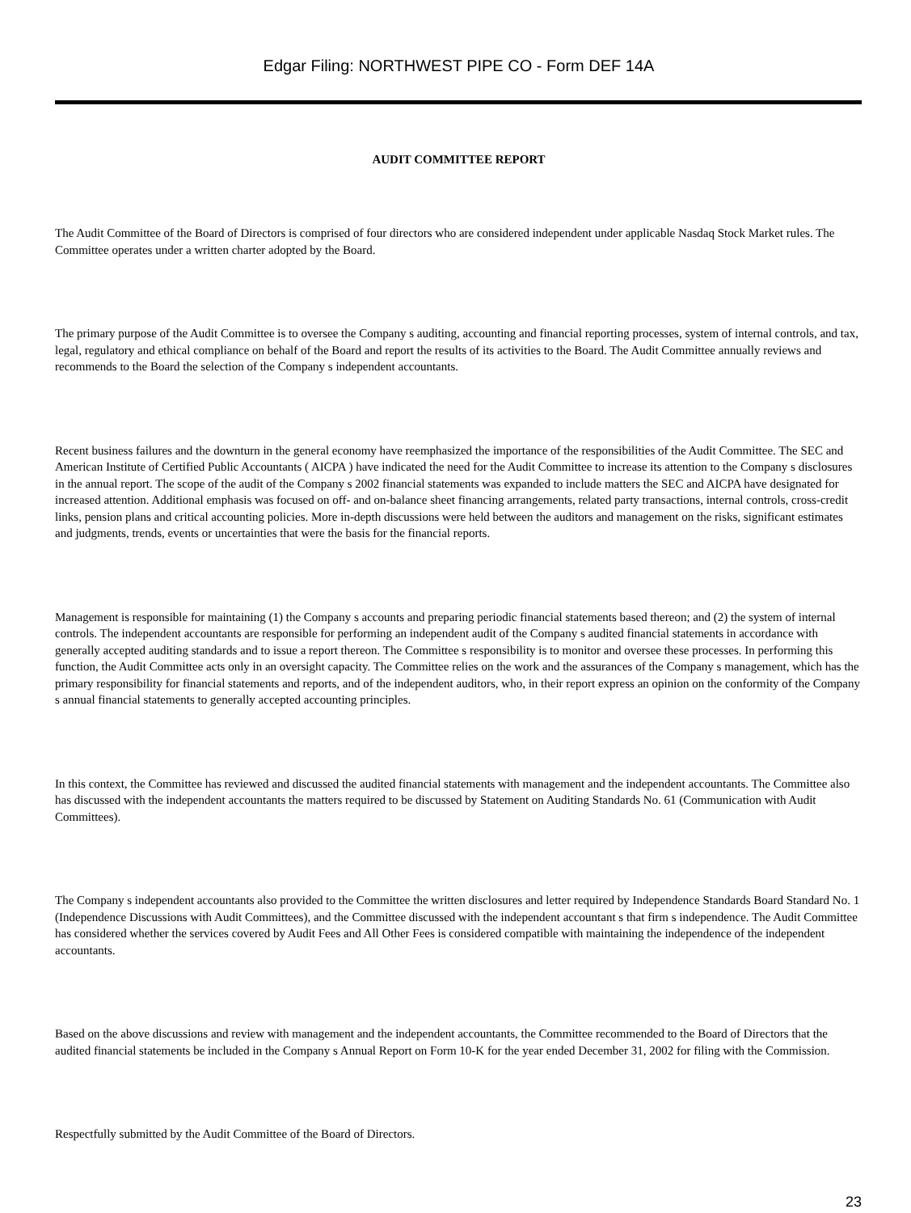Edgar Filing: NORTHWEST PIPE CO - Form DEF 14A
AUDIT COMMITTEE REPORT
The Audit Committee of the Board of Directors is comprised of four directors who are considered independent under applicable Nasdaq Stock Market rules. The Committee operates under a written charter adopted by the Board.
The primary purpose of the Audit Committee is to oversee the Company s auditing, accounting and financial reporting processes, system of internal controls, and tax, legal, regulatory and ethical compliance on behalf of the Board and report the results of its activities to the Board. The Audit Committee annually reviews and recommends to the Board the selection of the Company s independent accountants.
Recent business failures and the downturn in the general economy have reemphasized the importance of the responsibilities of the Audit Committee. The SEC and American Institute of Certified Public Accountants ( AICPA ) have indicated the need for the Audit Committee to increase its attention to the Company s disclosures in the annual report. The scope of the audit of the Company s 2002 financial statements was expanded to include matters the SEC and AICPA have designated for increased attention. Additional emphasis was focused on off- and on-balance sheet financing arrangements, related party transactions, internal controls, cross-credit links, pension plans and critical accounting policies. More in-depth discussions were held between the auditors and management on the risks, significant estimates and judgments, trends, events or uncertainties that were the basis for the financial reports.
Management is responsible for maintaining (1) the Company s accounts and preparing periodic financial statements based thereon; and (2) the system of internal controls. The independent accountants are responsible for performing an independent audit of the Company s audited financial statements in accordance with generally accepted auditing standards and to issue a report thereon. The Committee s responsibility is to monitor and oversee these processes. In performing this function, the Audit Committee acts only in an oversight capacity. The Committee relies on the work and the assurances of the Company s management, which has the primary responsibility for financial statements and reports, and of the independent auditors, who, in their report express an opinion on the conformity of the Company s annual financial statements to generally accepted accounting principles.
In this context, the Committee has reviewed and discussed the audited financial statements with management and the independent accountants. The Committee also has discussed with the independent accountants the matters required to be discussed by Statement on Auditing Standards No. 61 (Communication with Audit Committees).
The Company s independent accountants also provided to the Committee the written disclosures and letter required by Independence Standards Board Standard No. 1 (Independence Discussions with Audit Committees), and the Committee discussed with the independent accountant s that firm s independence. The Audit Committee has considered whether the services covered by Audit Fees and All Other Fees is considered compatible with maintaining the independence of the independent accountants.
Based on the above discussions and review with management and the independent accountants, the Committee recommended to the Board of Directors that the audited financial statements be included in the Company s Annual Report on Form 10-K for the year ended December 31, 2002 for filing with the Commission.
Respectfully submitted by the Audit Committee of the Board of Directors.
23